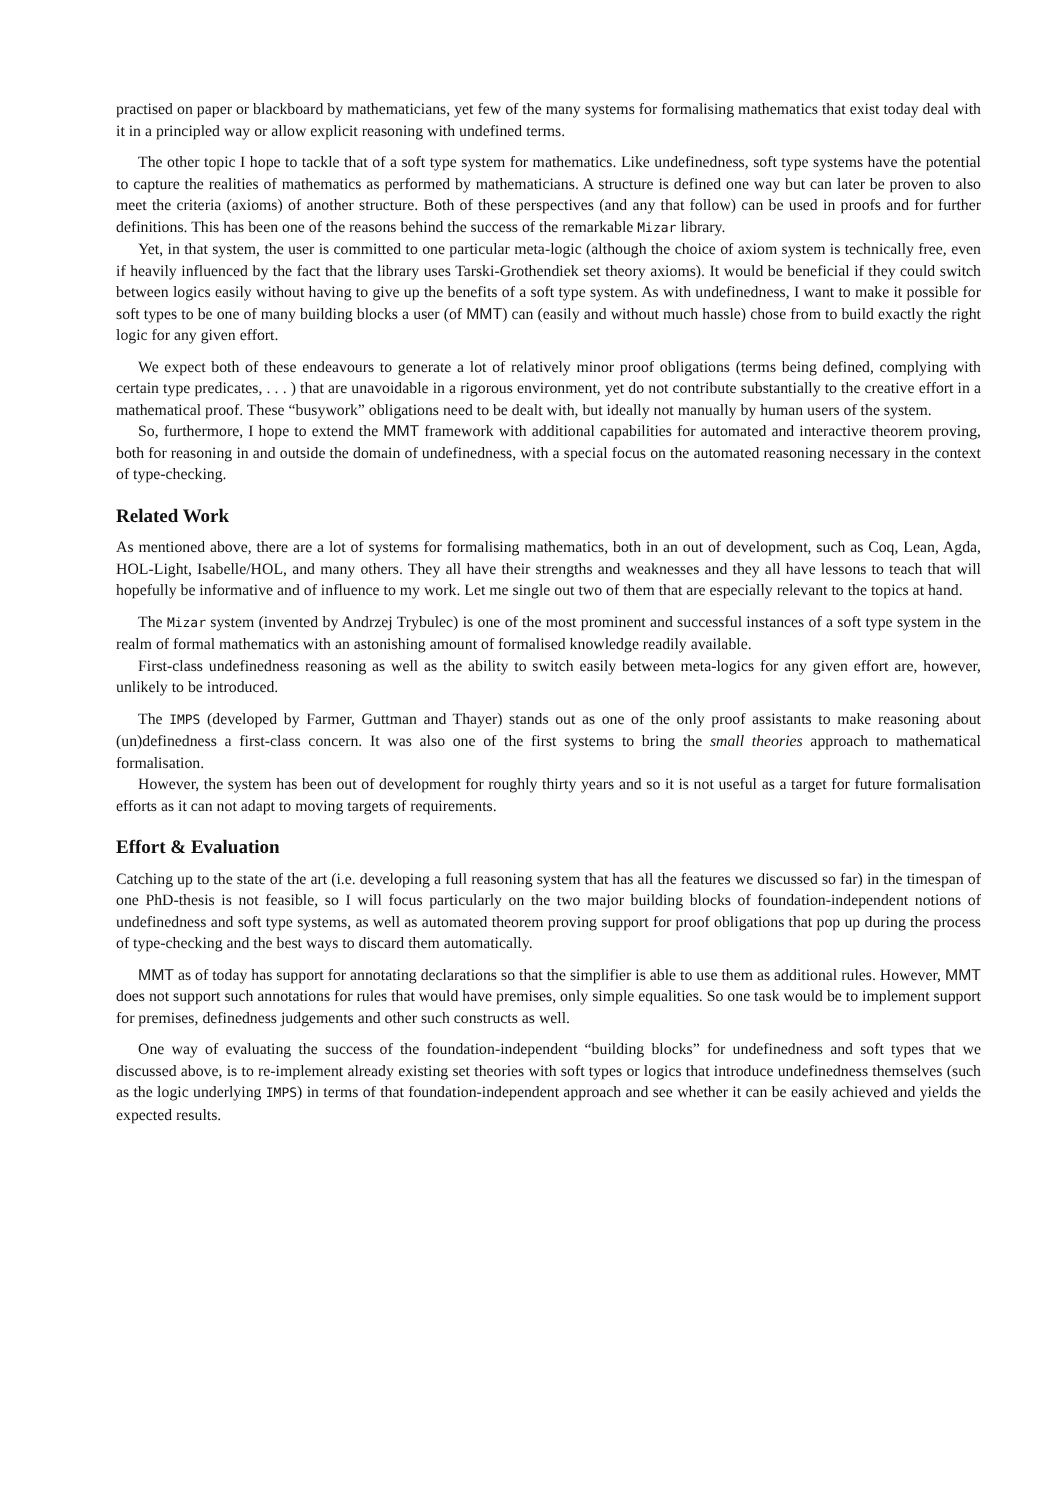practised on paper or blackboard by mathematicians, yet few of the many systems for formalising mathematics that exist today deal with it in a principled way or allow explicit reasoning with undefined terms.
The other topic I hope to tackle that of a soft type system for mathematics. Like undefinedness, soft type systems have the potential to capture the realities of mathematics as performed by mathematicians. A structure is defined one way but can later be proven to also meet the criteria (axioms) of another structure. Both of these perspectives (and any that follow) can be used in proofs and for further definitions. This has been one of the reasons behind the success of the remarkable Mizar library.
Yet, in that system, the user is committed to one particular meta-logic (although the choice of axiom system is technically free, even if heavily influenced by the fact that the library uses Tarski-Grothendiek set theory axioms). It would be beneficial if they could switch between logics easily without having to give up the benefits of a soft type system. As with undefinedness, I want to make it possible for soft types to be one of many building blocks a user (of MMT) can (easily and without much hassle) chose from to build exactly the right logic for any given effort.
We expect both of these endeavours to generate a lot of relatively minor proof obligations (terms being defined, complying with certain type predicates, . . . ) that are unavoidable in a rigorous environment, yet do not contribute substantially to the creative effort in a mathematical proof. These “busywork” obligations need to be dealt with, but ideally not manually by human users of the system.
So, furthermore, I hope to extend the MMT framework with additional capabilities for automated and interactive theorem proving, both for reasoning in and outside the domain of undefinedness, with a special focus on the automated reasoning necessary in the context of type-checking.
Related Work
As mentioned above, there are a lot of systems for formalising mathematics, both in an out of development, such as Coq, Lean, Agda, HOL-Light, Isabelle/HOL, and many others. They all have their strengths and weaknesses and they all have lessons to teach that will hopefully be informative and of influence to my work. Let me single out two of them that are especially relevant to the topics at hand.
The Mizar system (invented by Andrzej Trybulec) is one of the most prominent and successful instances of a soft type system in the realm of formal mathematics with an astonishing amount of formalised knowledge readily available.
First-class undefinedness reasoning as well as the ability to switch easily between meta-logics for any given effort are, however, unlikely to be introduced.
The IMPS (developed by Farmer, Guttman and Thayer) stands out as one of the only proof assistants to make reasoning about (un)definedness a first-class concern. It was also one of the first systems to bring the small theories approach to mathematical formalisation.
However, the system has been out of development for roughly thirty years and so it is not useful as a target for future formalisation efforts as it can not adapt to moving targets of requirements.
Effort & Evaluation
Catching up to the state of the art (i.e. developing a full reasoning system that has all the features we discussed so far) in the timespan of one PhD-thesis is not feasible, so I will focus particularly on the two major building blocks of foundation-independent notions of undefinedness and soft type systems, as well as automated theorem proving support for proof obligations that pop up during the process of type-checking and the best ways to discard them automatically.
MMT as of today has support for annotating declarations so that the simplifier is able to use them as additional rules. However, MMT does not support such annotations for rules that would have premises, only simple equalities. So one task would be to implement support for premises, definedness judgements and other such constructs as well.
One way of evaluating the success of the foundation-independent “building blocks” for undefinedness and soft types that we discussed above, is to re-implement already existing set theories with soft types or logics that introduce undefinedness themselves (such as the logic underlying IMPS) in terms of that foundation-independent approach and see whether it can be easily achieved and yields the expected results.